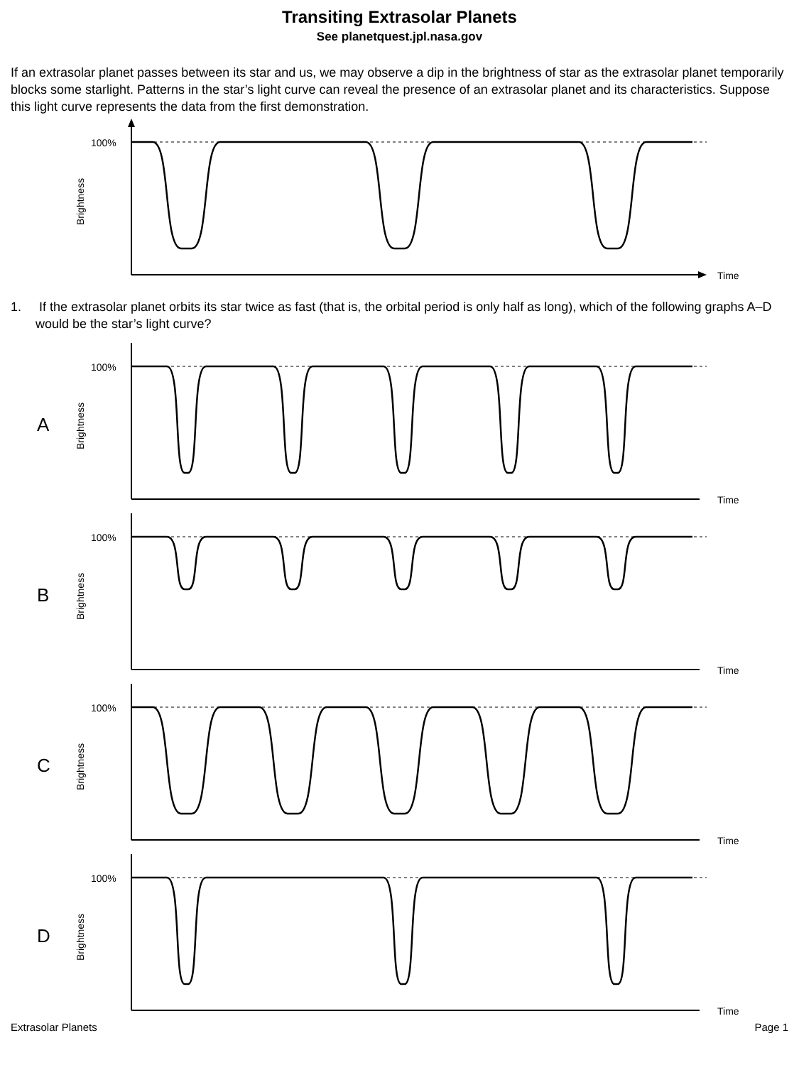Transiting Extrasolar Planets
See planetquest.jpl.nasa.gov
If an extrasolar planet passes between its star and us, we may observe a dip in the brightness of star as the extrasolar planet temporarily blocks some starlight. Patterns in the star’s light curve can reveal the presence of an extrasolar planet and its characteristics. Suppose this light curve represents the data from the first demonstration.
100%
Time
Brightness
1. If the extrasolar planet orbits its star twice as fast (that is, the orbital period is only half as long), which of the following graphs A–D would be the star’s light curve?
A
100%
Time
Brightness
B
100%
Time
Brightness
C
100%
Time
Brightness
D
100%
Time
Brightness
Extrasolar Planets Page 1